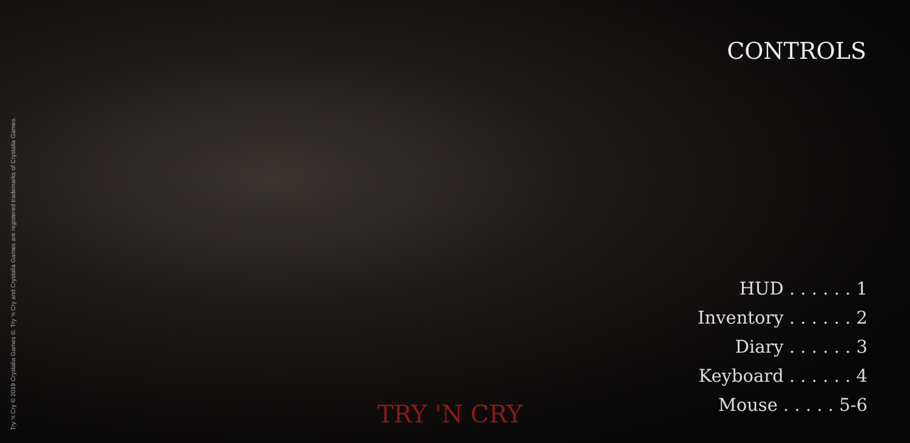Try 'n Cry © 2019 Crystalia Games ©. Try 'n Cry and Crystalia Games are registered trademarks of Crystalia Games.
CONTROLS
HUD . . . . . . 1
Inventory . . . . . . 2
Diary . . . . . . 3
Keyboard . . . . . . 4
Mouse . . . . . 5-6
TRY 'N CRY